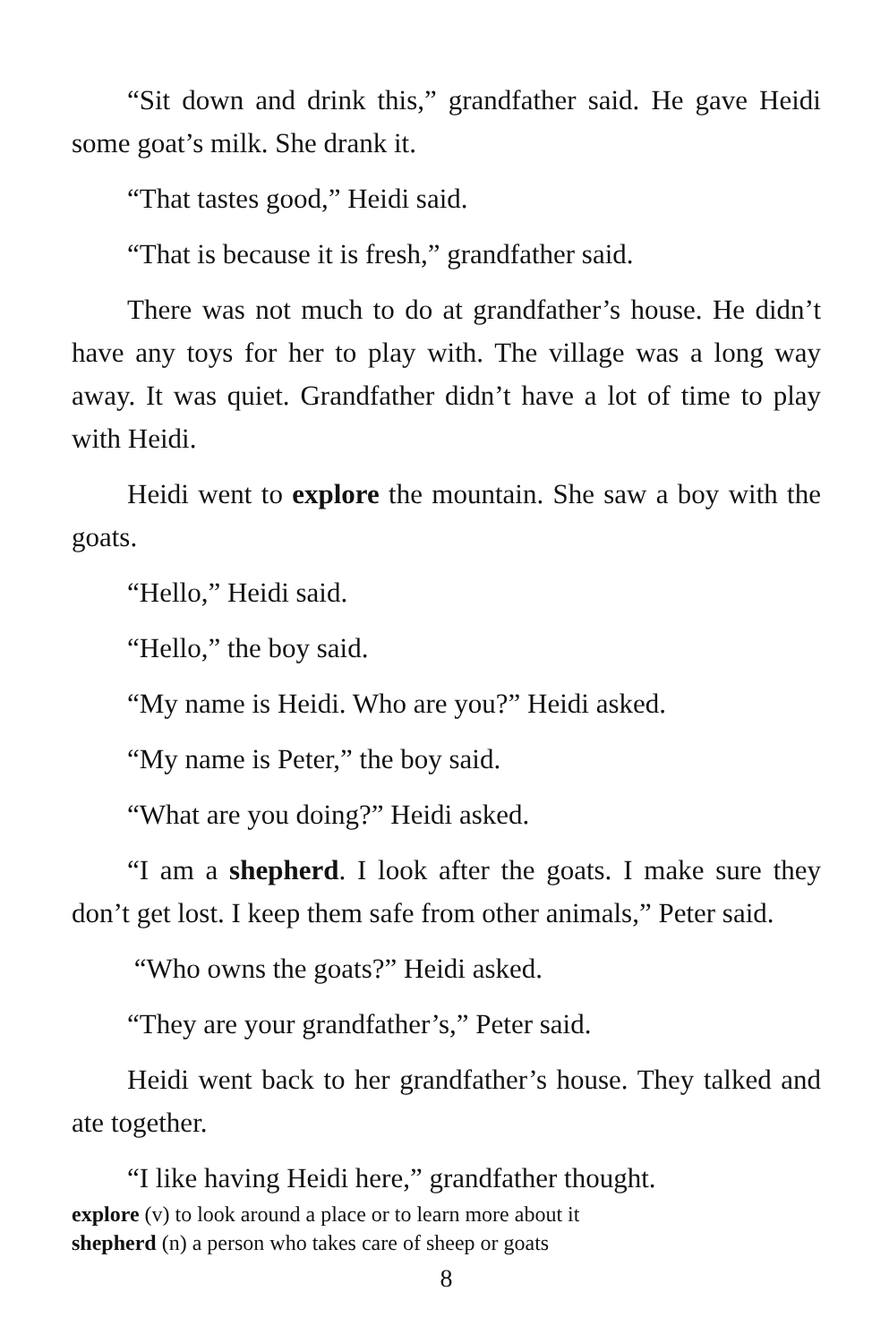“Sit down and drink this,” grandfather said. He gave Heidi some goat’s milk. She drank it.
“That tastes good,” Heidi said.
“That is because it is fresh,” grandfather said.
There was not much to do at grandfather’s house. He didn’t have any toys for her to play with. The village was a long way away. It was quiet. Grandfather didn’t have a lot of time to play with Heidi.
Heidi went to explore the mountain. She saw a boy with the goats.
“Hello,” Heidi said.
“Hello,” the boy said.
“My name is Heidi. Who are you?” Heidi asked.
“My name is Peter,” the boy said.
“What are you doing?” Heidi asked.
“I am a shepherd. I look after the goats. I make sure they don’t get lost. I keep them safe from other animals,” Peter said.
“Who owns the goats?” Heidi asked.
“They are your grandfather’s,” Peter said.
Heidi went back to her grandfather’s house. They talked and ate together.
“I like having Heidi here,” grandfather thought.
explore (v) to look around a place or to learn more about it
shepherd (n) a person who takes care of sheep or goats
8